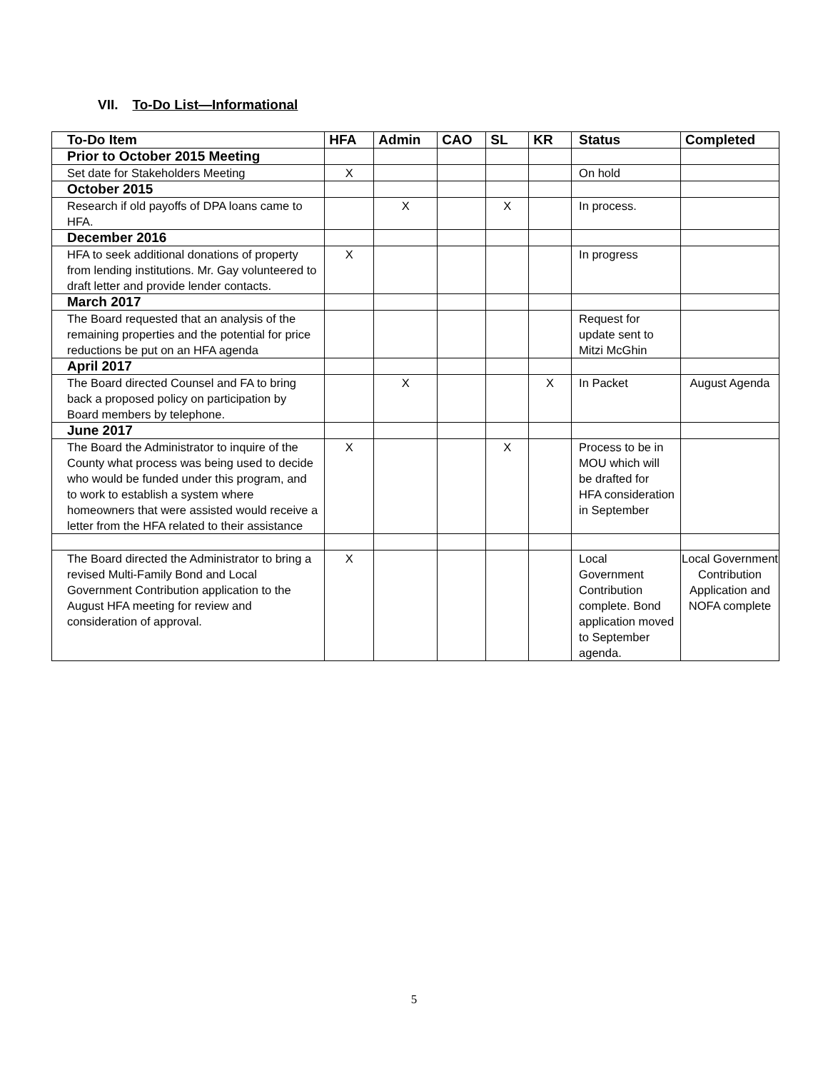VII. To-Do List—Informational
| To-Do Item | HFA | Admin | CAO | SL | KR | Status | Completed |
| --- | --- | --- | --- | --- | --- | --- | --- |
| Prior to October 2015 Meeting | | | | | | | |
| Set date for Stakeholders Meeting | X | | | | | On hold | |
| October 2015 | | | | | | | |
| Research if old payoffs of DPA loans came to HFA. | | X | | X | | In process. | |
| December 2016 | | | | | | | |
| HFA to seek additional donations of property from lending institutions. Mr. Gay volunteered to draft letter and provide lender contacts. | X | | | | | In progress | |
| March 2017 | | | | | | | |
| The Board requested that an analysis of the remaining properties and the potential for price reductions be put on an HFA agenda | | | | | | Request for update sent to Mitzi McGhin | |
| April 2017 | | | | | | | |
| The Board directed Counsel and FA to bring back a proposed policy on participation by Board members by telephone. | | X | | | X | In Packet | August Agenda |
| June 2017 | | | | | | | |
| The Board the Administrator to inquire of the County what process was being used to decide who would be funded under this program, and to work to establish a system where homeowners that were assisted would receive a letter from the HFA related to their assistance | X | | | X | | Process to be in MOU which will be drafted for HFA consideration in September | |
| The Board directed the Administrator to bring a revised Multi-Family Bond and Local Government Contribution application to the August HFA meeting for review and consideration of approval. | X | | | | | Local Government Contribution complete. Bond application moved to September agenda. | Local Government Contribution Application and NOFA complete |
5